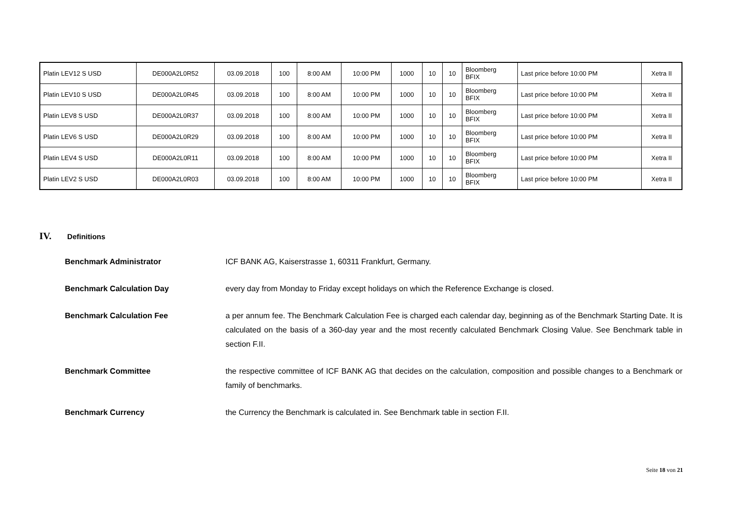| Platin LEV12 S USD | DE000A2L0R52 | 03.09.2018 | 100 | 8:00 AM | 10:00 PM | 1000 | 10 | 10 | Bloomberg BFIX | Last price before 10:00 PM | Xetra II |
| Platin LEV10 S USD | DE000A2L0R45 | 03.09.2018 | 100 | 8:00 AM | 10:00 PM | 1000 | 10 | 10 | Bloomberg BFIX | Last price before 10:00 PM | Xetra II |
| Platin LEV8 S USD | DE000A2L0R37 | 03.09.2018 | 100 | 8:00 AM | 10:00 PM | 1000 | 10 | 10 | Bloomberg BFIX | Last price before 10:00 PM | Xetra II |
| Platin LEV6 S USD | DE000A2L0R29 | 03.09.2018 | 100 | 8:00 AM | 10:00 PM | 1000 | 10 | 10 | Bloomberg BFIX | Last price before 10:00 PM | Xetra II |
| Platin LEV4 S USD | DE000A2L0R11 | 03.09.2018 | 100 | 8:00 AM | 10:00 PM | 1000 | 10 | 10 | Bloomberg BFIX | Last price before 10:00 PM | Xetra II |
| Platin LEV2 S USD | DE000A2L0R03 | 03.09.2018 | 100 | 8:00 AM | 10:00 PM | 1000 | 10 | 10 | Bloomberg BFIX | Last price before 10:00 PM | Xetra II |
IV. Definitions
Benchmark Administrator ICF BANK AG, Kaiserstrasse 1, 60311 Frankfurt, Germany.
Benchmark Calculation Day every day from Monday to Friday except holidays on which the Reference Exchange is closed.
Benchmark Calculation Fee a per annum fee. The Benchmark Calculation Fee is charged each calendar day, beginning as of the Benchmark Starting Date. It is calculated on the basis of a 360-day year and the most recently calculated Benchmark Closing Value. See Benchmark table in section F.II.
Benchmark Committee the respective committee of ICF BANK AG that decides on the calculation, composition and possible changes to a Benchmark or family of benchmarks.
Benchmark Currency the Currency the Benchmark is calculated in. See Benchmark table in section F.II.
Seite 18 von 21